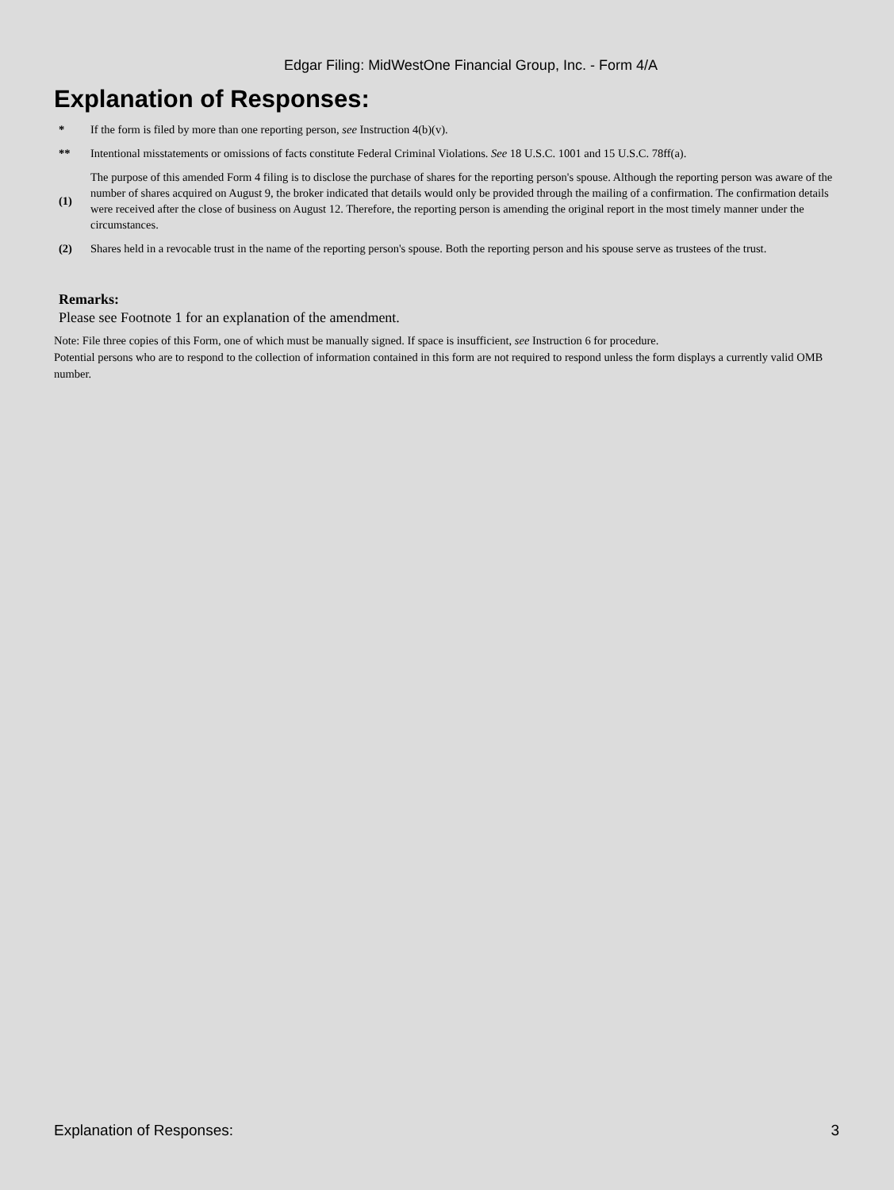Edgar Filing: MidWestOne Financial Group, Inc. - Form 4/A
Explanation of Responses:
| * | If the form is filed by more than one reporting person, see Instruction 4(b)(v). |
| ** | Intentional misstatements or omissions of facts constitute Federal Criminal Violations. See 18 U.S.C. 1001 and 15 U.S.C. 78ff(a). |
| (1) | The purpose of this amended Form 4 filing is to disclose the purchase of shares for the reporting person's spouse. Although the reporting person was aware of the number of shares acquired on August 9, the broker indicated that details would only be provided through the mailing of a confirmation. The confirmation details were received after the close of business on August 12. Therefore, the reporting person is amending the original report in the most timely manner under the circumstances. |
| (2) | Shares held in a revocable trust in the name of the reporting person's spouse. Both the reporting person and his spouse serve as trustees of the trust. |
Remarks:
Please see Footnote 1 for an explanation of the amendment.
Note: File three copies of this Form, one of which must be manually signed. If space is insufficient, see Instruction 6 for procedure.
Potential persons who are to respond to the collection of information contained in this form are not required to respond unless the form displays a currently valid OMB number.
Explanation of Responses: 3